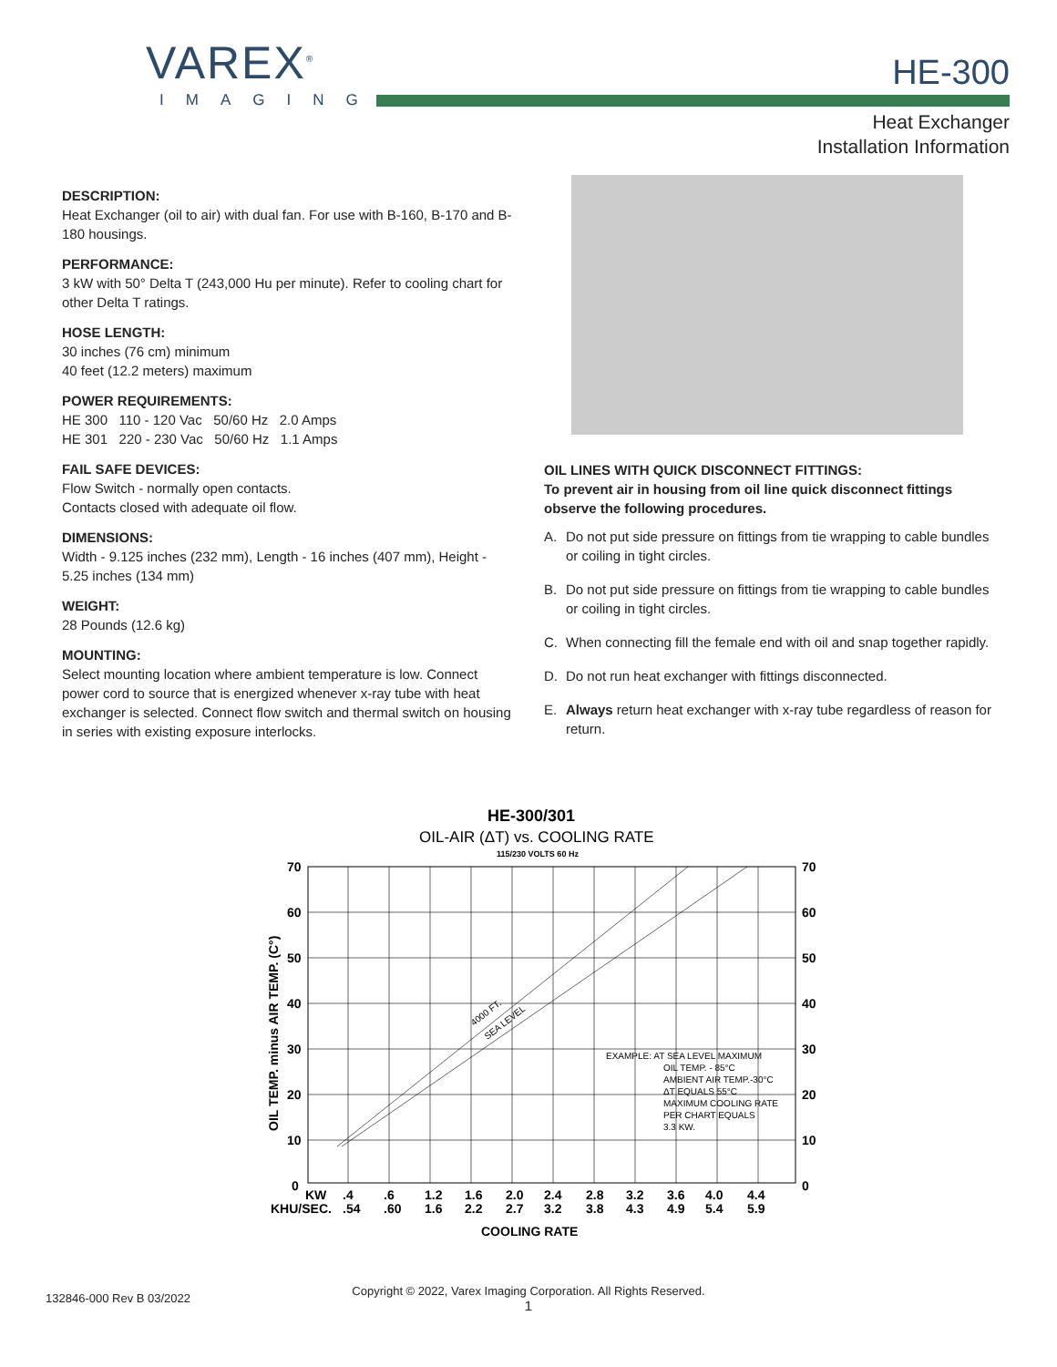VAREX<sup>®</sup>
IMAGING
HE-300
Heat Exchanger
Installation Information
DESCRIPTION:
Heat Exchanger (oil to air) with dual fan. For use with B-160, B-170 and B-180 housings.
PERFORMANCE:
3 kW with 50° Delta T (243,000 Hu per minute). Refer to cooling chart for other Delta T ratings.
HOSE LENGTH:
30 inches (76 cm) minimum
40 feet (12.2 meters) maximum
POWER REQUIREMENTS:
HE 300 110 - 120 Vac 50/60 Hz 2.0 Amps
HE 301 220 - 230 Vac 50/60 Hz 1.1 Amps
FAIL SAFE DEVICES:
Flow Switch - normally open contacts.
Contacts closed with adequate oil flow.
DIMENSIONS:
Width - 9.125 inches (232 mm), Length - 16 inches (407 mm), Height - 5.25 inches (134 mm)
WEIGHT:
28 Pounds (12.6 kg)
MOUNTING:
Select mounting location where ambient temperature is low. Connect power cord to source that is energized whenever x-ray tube with heat exchanger is selected. Connect flow switch and thermal switch on housing in series with existing exposure interlocks.
OIL LINES WITH QUICK DISCONNECT FITTINGS:
To prevent air in housing from oil line quick disconnect fittings observe the following procedures.
A. Do not put side pressure on fittings from tie wrapping to cable bundles or coiling in tight circles.
B. Do not put side pressure on fittings from tie wrapping to cable bundles or coiling in tight circles.
C. When connecting fill the female end with oil and snap together rapidly.
D. Do not run heat exchanger with fittings disconnected.
E. Always return heat exchanger with x-ray tube regardless of reason for return.
HE-300/301
OIL-AIR (ΔT) vs. COOLING RATE
115/230 VOLTS 60 Hz
70
60
50
40
30
20
10
0
70
60
50
40
30
20
10
0
OIL TEMP. minus AIR TEMP. (C°)
4000 FT.
SEA LEVEL
EXAMPLE: AT SEA LEVEL MAXIMUM
OIL TEMP. - 85°C
AMBIENT AIR TEMP.-30°C
ΔT EQUALS 55°C
MAXIMUM COOLING RATE
PER CHART EQUALS
3.3 KW.
KW
.4
.6
1.2
1.6
2.0
2.4
2.8
3.2
3.6
4.0
4.4
KHU/SEC.
.54
.60
1.6
2.2
2.7
3.2
3.8
4.3
4.9
5.4
5.9
COOLING RATE
132846-000 Rev B 03/2022
Copyright © 2022, Varex Imaging Corporation. All Rights Reserved.
1